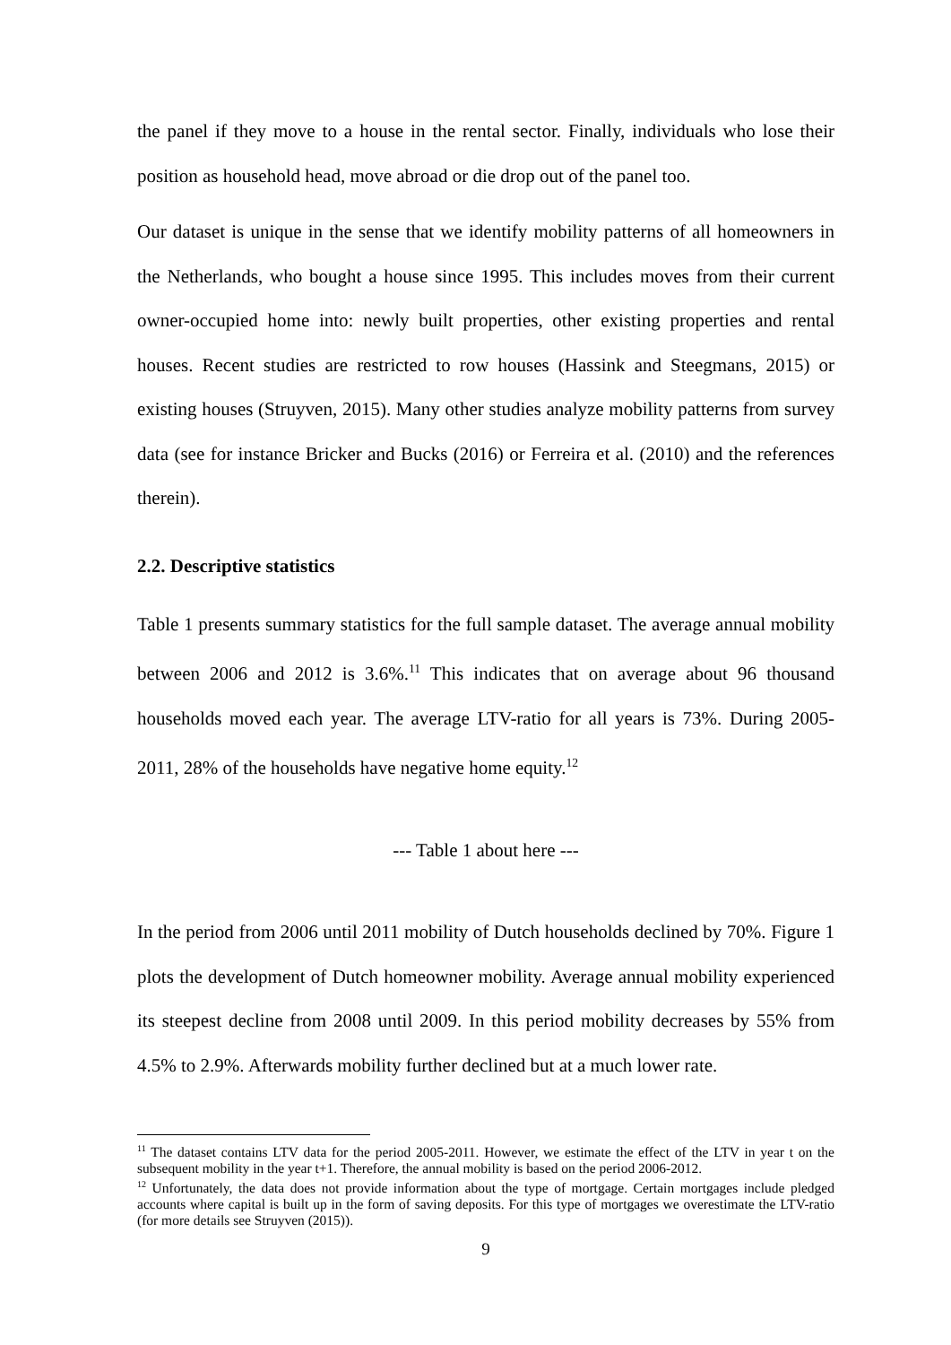the panel if they move to a house in the rental sector. Finally, individuals who lose their position as household head, move abroad or die drop out of the panel too.
Our dataset is unique in the sense that we identify mobility patterns of all homeowners in the Netherlands, who bought a house since 1995. This includes moves from their current owner-occupied home into: newly built properties, other existing properties and rental houses. Recent studies are restricted to row houses (Hassink and Steegmans, 2015) or existing houses (Struyven, 2015). Many other studies analyze mobility patterns from survey data (see for instance Bricker and Bucks (2016) or Ferreira et al. (2010) and the references therein).
2.2. Descriptive statistics
Table 1 presents summary statistics for the full sample dataset. The average annual mobility between 2006 and 2012 is 3.6%.<sup>11</sup> This indicates that on average about 96 thousand households moved each year. The average LTV-ratio for all years is 73%. During 2005-2011, 28% of the households have negative home equity.<sup>12</sup>
--- Table 1 about here ---
In the period from 2006 until 2011 mobility of Dutch households declined by 70%. Figure 1 plots the development of Dutch homeowner mobility. Average annual mobility experienced its steepest decline from 2008 until 2009. In this period mobility decreases by 55% from 4.5% to 2.9%. Afterwards mobility further declined but at a much lower rate.
<sup>11</sup> The dataset contains LTV data for the period 2005-2011. However, we estimate the effect of the LTV in year t on the subsequent mobility in the year t+1. Therefore, the annual mobility is based on the period 2006-2012.
<sup>12</sup> Unfortunately, the data does not provide information about the type of mortgage. Certain mortgages include pledged accounts where capital is built up in the form of saving deposits. For this type of mortgages we overestimate the LTV-ratio (for more details see Struyven (2015)).
9